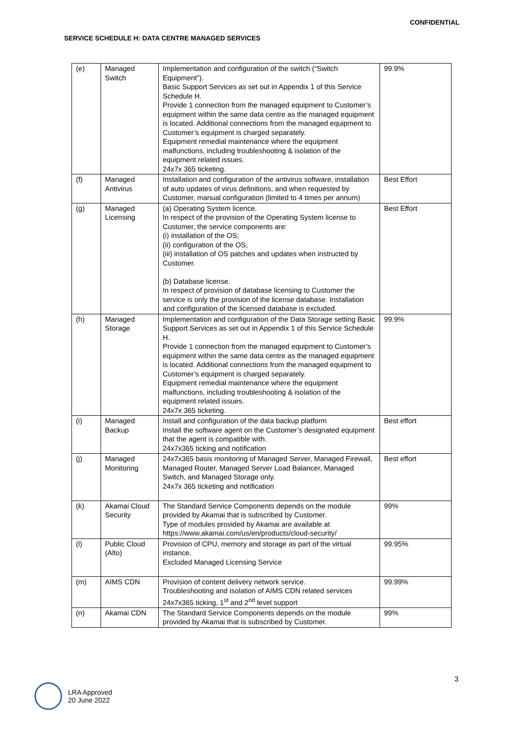CONFIDENTIAL
SERVICE SCHEDULE H: DATA CENTRE MANAGED SERVICES
| (e) | Managed Switch | Implementation and configuration of the switch (“Switch Equipment”). Basic Support Services as set out in Appendix 1 of this Service Schedule H. Provide 1 connection from the managed equipment to Customer’s equipment within the same data centre as the managed equipment is located. Additional connections from the managed equipment to Customer’s equipment is charged separately. Equipment remedial maintenance where the equipment malfunctions, including troubleshooting & isolation of the equipment related issues. 24x7x 365 ticketing. | 99.9% |
| (f) | Managed Antivirus | Installation and configuration of the antivirus software, installation of auto updates of virus definitions, and when requested by Customer, manual configuration (limited to 4 times per annum) | Best Effort |
| (g) | Managed Licensing | (a) Operating System licence. In respect of the provision of the Operating System license to Customer, the service components are: (i) installation of the OS; (ii) configuration of the OS; (iii) installation of OS patches and updates when instructed by Customer. (b) Database license. In respect of provision of database licensing to Customer the service is only the provision of the license database. Installation and configuration of the licensed database is excluded. | Best Effort |
| (h) | Managed Storage | Implementation and configuration of the Data Storage setting Basic Support Services as set out in Appendix 1 of this Service Schedule H. Provide 1 connection from the managed equipment to Customer’s equipment within the same data centre as the managed equipment is located. Additional connections from the managed equipment to Customer’s equipment is charged separately. Equipment remedial maintenance where the equipment malfunctions, including troubleshooting & isolation of the equipment related issues. 24x7x 365 ticketing. | 99.9% |
| (i) | Managed Backup | Install and configuration of the data backup platform Install the software agent on the Customer’s designated equipment that the agent is compatible with. 24x7x365 ticking and notification | Best effort |
| (j) | Managed Monitoring | 24x7x365 basis monitoring of Managed Server, Managed Firewall, Managed Router, Managed Server Load Balancer, Managed Switch, and Managed Storage only. 24x7x 365 ticketing and notification | Best effort |
| (k) | Akamai Cloud Security | The Standard Service Components depends on the module provided by Akamai that is subscribed by Customer. Type of modules provided by Akamai are available at https://www.akamai.com/us/en/products/cloud-security/ | 99% |
| (l) | Public Cloud (Alto) | Provision of CPU, memory and storage as part of the virtual instance. Excluded Managed Licensing Service | 99.95% |
| (m) | AIMS CDN | Provision of content delivery network service. Troubleshooting and isolation of AIMS CDN related services 24x7x365 ticking, 1<sup>st</sup> and 2<sup>nd</sup> level support | 99.99% |
| (n) | Akamai CDN | The Standard Service Components depends on the module provided by Akamai that is subscribed by Customer. | 99% |
3
LRA Approved
20 June 2022